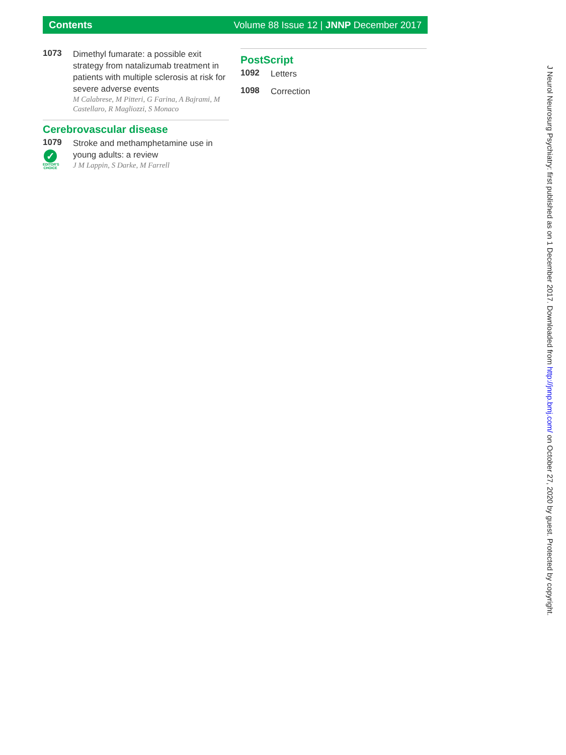Contents Volume 88 Issue 12 | JNNP December 2017
1073
Dimethyl fumarate: a possible exit strategy from natalizumab treatment in patients with multiple sclerosis at risk for severe adverse events
M Calabrese, M Pitteri, G Farina, A Bajrami, M Castellaro, R Magliozzi, S Monaco
Cerebrovascular disease
1079
✓
EDITOR'S CHOICE
Stroke and methamphetamine use in young adults: a review
J M Lappin, S Darke, M Farrell
PostScript
1092
Letters
1098
Correction
J Neurol Neurosurg Psychiatry: first published as on 1 December 2017. Downloaded from http://jnnp.bmj.com/ on October 27, 2020 by guest. Protected by copyright.